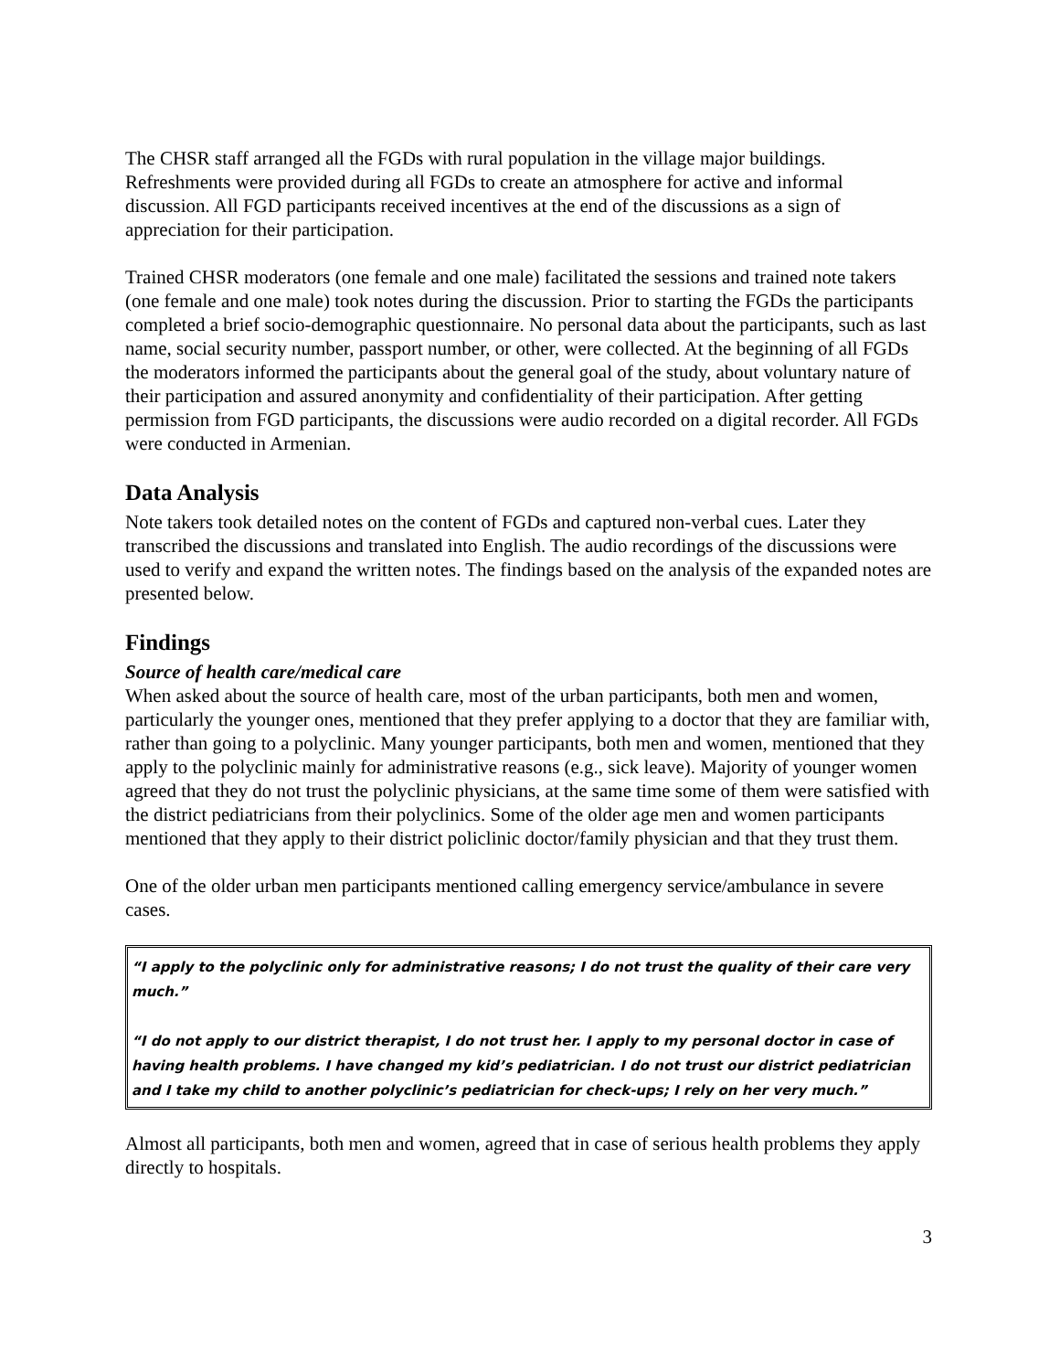The CHSR staff arranged all the FGDs with rural population in the village major buildings. Refreshments were provided during all FGDs to create an atmosphere for active and informal discussion. All FGD participants received incentives at the end of the discussions as a sign of appreciation for their participation.
Trained CHSR moderators (one female and one male) facilitated the sessions and trained note takers (one female and one male) took notes during the discussion. Prior to starting the FGDs the participants completed a brief socio-demographic questionnaire. No personal data about the participants, such as last name, social security number, passport number, or other, were collected. At the beginning of all FGDs the moderators informed the participants about the general goal of the study, about voluntary nature of their participation and assured anonymity and confidentiality of their participation. After getting permission from FGD participants, the discussions were audio recorded on a digital recorder. All FGDs were conducted in Armenian.
Data Analysis
Note takers took detailed notes on the content of FGDs and captured non-verbal cues. Later they transcribed the discussions and translated into English. The audio recordings of the discussions were used to verify and expand the written notes. The findings based on the analysis of the expanded notes are presented below.
Findings
Source of health care/medical care
When asked about the source of health care, most of the urban participants, both men and women, particularly the younger ones, mentioned that they prefer applying to a doctor that they are familiar with, rather than going to a polyclinic. Many younger participants, both men and women, mentioned that they apply to the polyclinic mainly for administrative reasons (e.g., sick leave). Majority of younger women agreed that they do not trust the polyclinic physicians, at the same time some of them were satisfied with the district pediatricians from their polyclinics. Some of the older age men and women participants mentioned that they apply to their district policlinic doctor/family physician and that they trust them.
One of the older urban men participants mentioned calling emergency service/ambulance in severe cases.
“I apply to the polyclinic only for administrative reasons; I do not trust the quality of their care very much.”
“I do not apply to our district therapist, I do not trust her. I apply to my personal doctor in case of having health problems. I have changed my kid’s pediatrician. I do not trust our district pediatrician and I take my child to another polyclinic’s pediatrician for check-ups; I rely on her very much.”
Almost all participants, both men and women, agreed that in case of serious health problems they apply directly to hospitals.
3